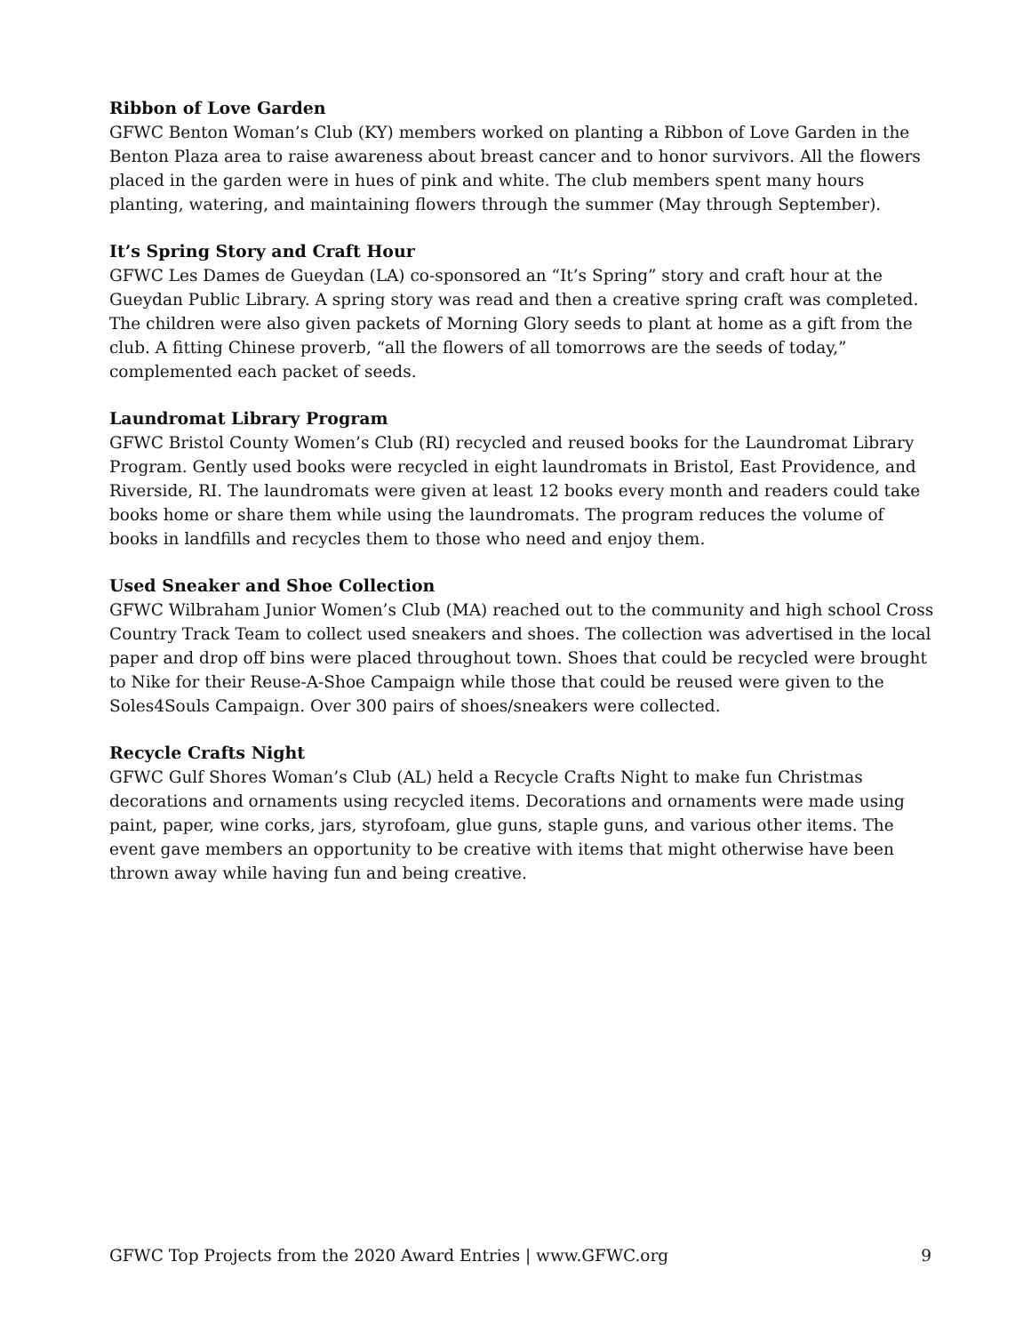Ribbon of Love Garden
GFWC Benton Woman’s Club (KY) members worked on planting a Ribbon of Love Garden in the Benton Plaza area to raise awareness about breast cancer and to honor survivors. All the flowers placed in the garden were in hues of pink and white. The club members spent many hours planting, watering, and maintaining flowers through the summer (May through September).
It’s Spring Story and Craft Hour
GFWC Les Dames de Gueydan (LA) co-sponsored an “It’s Spring” story and craft hour at the Gueydan Public Library. A spring story was read and then a creative spring craft was completed. The children were also given packets of Morning Glory seeds to plant at home as a gift from the club. A fitting Chinese proverb, “all the flowers of all tomorrows are the seeds of today,” complemented each packet of seeds.
Laundromat Library Program
GFWC Bristol County Women’s Club (RI) recycled and reused books for the Laundromat Library Program. Gently used books were recycled in eight laundromats in Bristol, East Providence, and Riverside, RI. The laundromats were given at least 12 books every month and readers could take books home or share them while using the laundromats. The program reduces the volume of books in landfills and recycles them to those who need and enjoy them.
Used Sneaker and Shoe Collection
GFWC Wilbraham Junior Women’s Club (MA) reached out to the community and high school Cross Country Track Team to collect used sneakers and shoes. The collection was advertised in the local paper and drop off bins were placed throughout town. Shoes that could be recycled were brought to Nike for their Reuse-A-Shoe Campaign while those that could be reused were given to the Soles4Souls Campaign. Over 300 pairs of shoes/sneakers were collected.
Recycle Crafts Night
GFWC Gulf Shores Woman’s Club (AL) held a Recycle Crafts Night to make fun Christmas decorations and ornaments using recycled items. Decorations and ornaments were made using paint, paper, wine corks, jars, styrofoam, glue guns, staple guns, and various other items. The event gave members an opportunity to be creative with items that might otherwise have been thrown away while having fun and being creative.
GFWC Top Projects from the 2020 Award Entries | www.GFWC.org 9